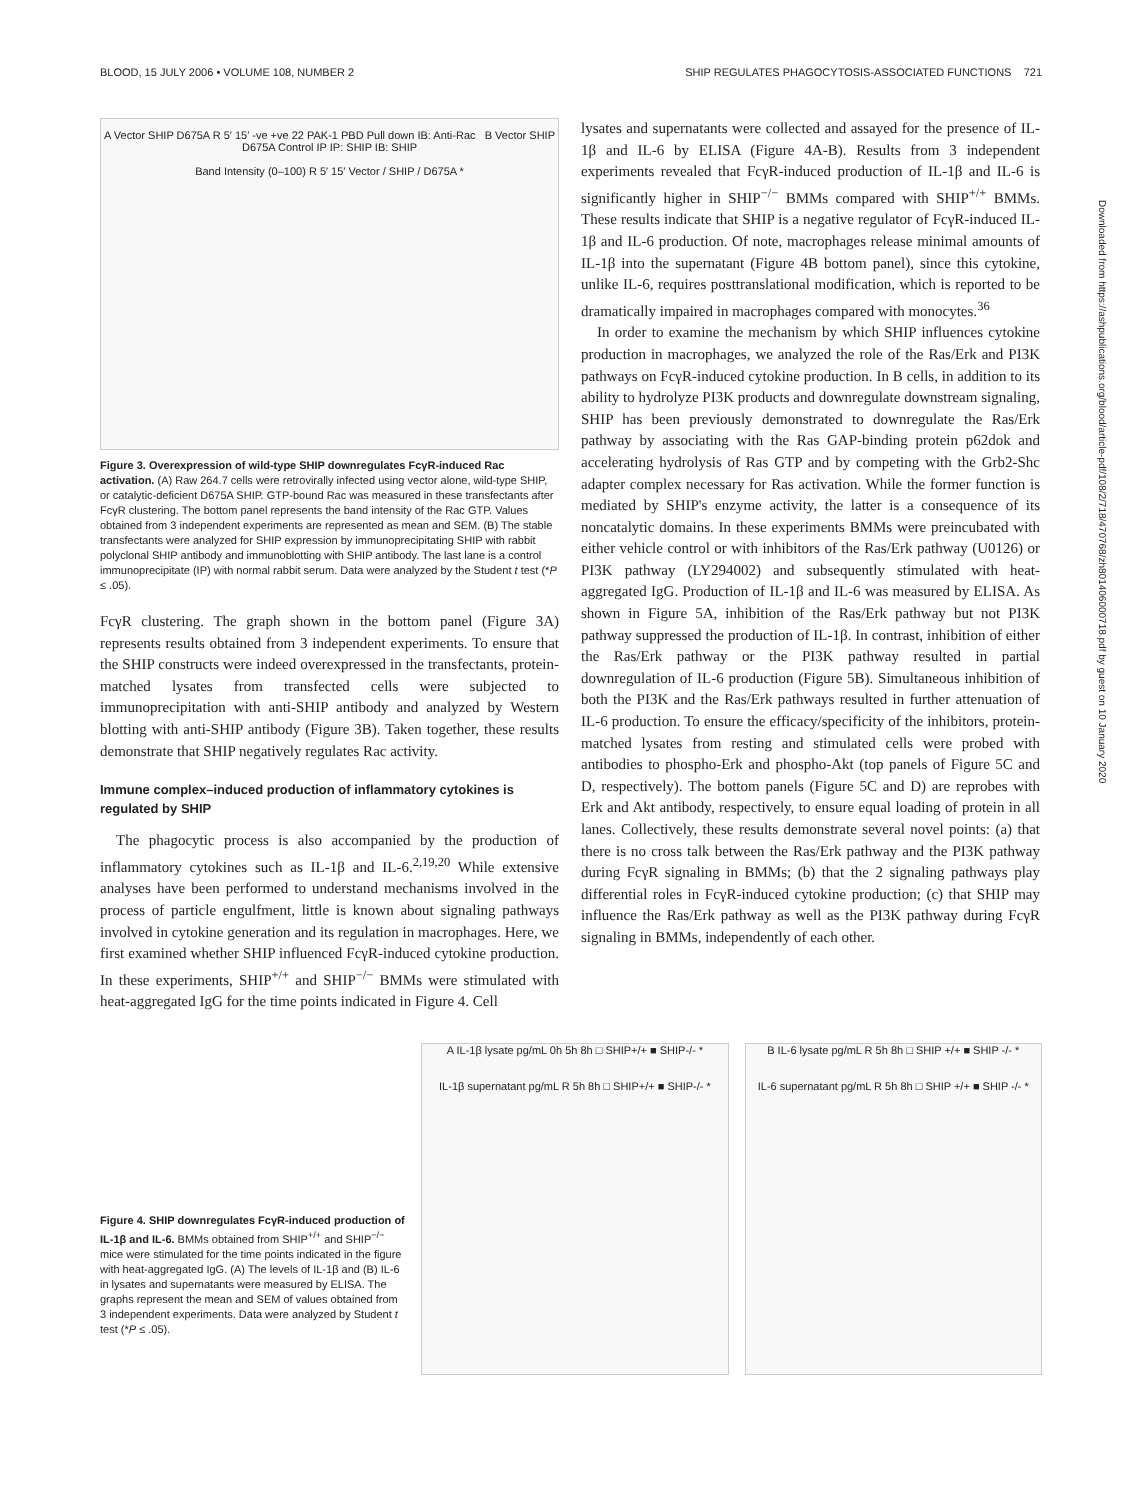BLOOD, 15 JULY 2006 • VOLUME 108, NUMBER 2 SHIP REGULATES PHAGOCYTOSIS-ASSOCIATED FUNCTIONS 721
A Vector SHIP D675A R 5′ 15′ -ve +ve 22 PAK-1 PBD Pull down IB: Anti-Rac B Vector SHIP D675A Control IP IP: SHIP IB: SHIP
Band Intensity (0–100) R 5′ 15′ Vector / SHIP / D675A *
Figure 3. Overexpression of wild-type SHIP downregulates FcγR-induced Rac activation. (A) Raw 264.7 cells were retrovirally infected using vector alone, wild-type SHIP, or catalytic-deficient D675A SHIP. GTP-bound Rac was measured in these transfectants after FcγR clustering. The bottom panel represents the band intensity of the Rac GTP. Values obtained from 3 independent experiments are represented as mean and SEM. (B) The stable transfectants were analyzed for SHIP expression by immunoprecipitating SHIP with rabbit polyclonal SHIP antibody and immunoblotting with SHIP antibody. The last lane is a control immunoprecipitate (IP) with normal rabbit serum. Data were analyzed by the Student t test (*P ≤ .05).
FcγR clustering. The graph shown in the bottom panel (Figure 3A) represents results obtained from 3 independent experiments. To ensure that the SHIP constructs were indeed overexpressed in the transfectants, protein-matched lysates from transfected cells were subjected to immunoprecipitation with anti-SHIP antibody and analyzed by Western blotting with anti-SHIP antibody (Figure 3B). Taken together, these results demonstrate that SHIP negatively regulates Rac activity.
Immune complex–induced production of inflammatory cytokines is regulated by SHIP
The phagocytic process is also accompanied by the production of inflammatory cytokines such as IL-1β and IL-6.<sup>2,19,20</sup> While extensive analyses have been performed to understand mechanisms involved in the process of particle engulfment, little is known about signaling pathways involved in cytokine generation and its regulation in macrophages. Here, we first examined whether SHIP influenced FcγR-induced cytokine production. In these experiments, SHIP<sup>+/+</sup> and SHIP<sup>−/−</sup> BMMs were stimulated with heat-aggregated IgG for the time points indicated in Figure 4. Cell
lysates and supernatants were collected and assayed for the presence of IL-1β and IL-6 by ELISA (Figure 4A-B). Results from 3 independent experiments revealed that FcγR-induced production of IL-1β and IL-6 is significantly higher in SHIP<sup>−/−</sup> BMMs compared with SHIP<sup>+/+</sup> BMMs. These results indicate that SHIP is a negative regulator of FcγR-induced IL-1β and IL-6 production. Of note, macrophages release minimal amounts of IL-1β into the supernatant (Figure 4B bottom panel), since this cytokine, unlike IL-6, requires posttranslational modification, which is reported to be dramatically impaired in macrophages compared with monocytes.<sup>36</sup>
In order to examine the mechanism by which SHIP influences cytokine production in macrophages, we analyzed the role of the Ras/Erk and PI3K pathways on FcγR-induced cytokine production. In B cells, in addition to its ability to hydrolyze PI3K products and downregulate downstream signaling, SHIP has been previously demonstrated to downregulate the Ras/Erk pathway by associating with the Ras GAP-binding protein p62dok and accelerating hydrolysis of Ras GTP and by competing with the Grb2-Shc adapter complex necessary for Ras activation. While the former function is mediated by SHIP's enzyme activity, the latter is a consequence of its noncatalytic domains. In these experiments BMMs were preincubated with either vehicle control or with inhibitors of the Ras/Erk pathway (U0126) or PI3K pathway (LY294002) and subsequently stimulated with heat-aggregated IgG. Production of IL-1β and IL-6 was measured by ELISA. As shown in Figure 5A, inhibition of the Ras/Erk pathway but not PI3K pathway suppressed the production of IL-1β. In contrast, inhibition of either the Ras/Erk pathway or the PI3K pathway resulted in partial downregulation of IL-6 production (Figure 5B). Simultaneous inhibition of both the PI3K and the Ras/Erk pathways resulted in further attenuation of IL-6 production. To ensure the efficacy/specificity of the inhibitors, protein-matched lysates from resting and stimulated cells were probed with antibodies to phospho-Erk and phospho-Akt (top panels of Figure 5C and D, respectively). The bottom panels (Figure 5C and D) are reprobes with Erk and Akt antibody, respectively, to ensure equal loading of protein in all lanes. Collectively, these results demonstrate several novel points: (a) that there is no cross talk between the Ras/Erk pathway and the PI3K pathway during FcγR signaling in BMMs; (b) that the 2 signaling pathways play differential roles in FcγR-induced cytokine production; (c) that SHIP may influence the Ras/Erk pathway as well as the PI3K pathway during FcγR signaling in BMMs, independently of each other.
Figure 4. SHIP downregulates FcγR-induced production of IL-1β and IL-6. BMMs obtained from SHIP<sup>+/+</sup> and SHIP<sup>−/−</sup> mice were stimulated for the time points indicated in the figure with heat-aggregated IgG. (A) The levels of IL-1β and (B) IL-6 in lysates and supernatants were measured by ELISA. The graphs represent the mean and SEM of values obtained from 3 independent experiments. Data were analyzed by Student t test (*P ≤ .05).
A IL-1β lysate pg/mL 0h 5h 8h □ SHIP+/+ ■ SHIP-/- *
IL-1β supernatant pg/mL R 5h 8h □ SHIP+/+ ■ SHIP-/- *
B IL-6 lysate pg/mL R 5h 8h □ SHIP +/+ ■ SHIP -/- *
IL-6 supernatant pg/mL R 5h 8h □ SHIP +/+ ■ SHIP -/- *
Downloaded from https://ashpublications.org/blood/article-pdf/108/2/718/470768/zh801406000718.pdf by guest on 10 January 2020